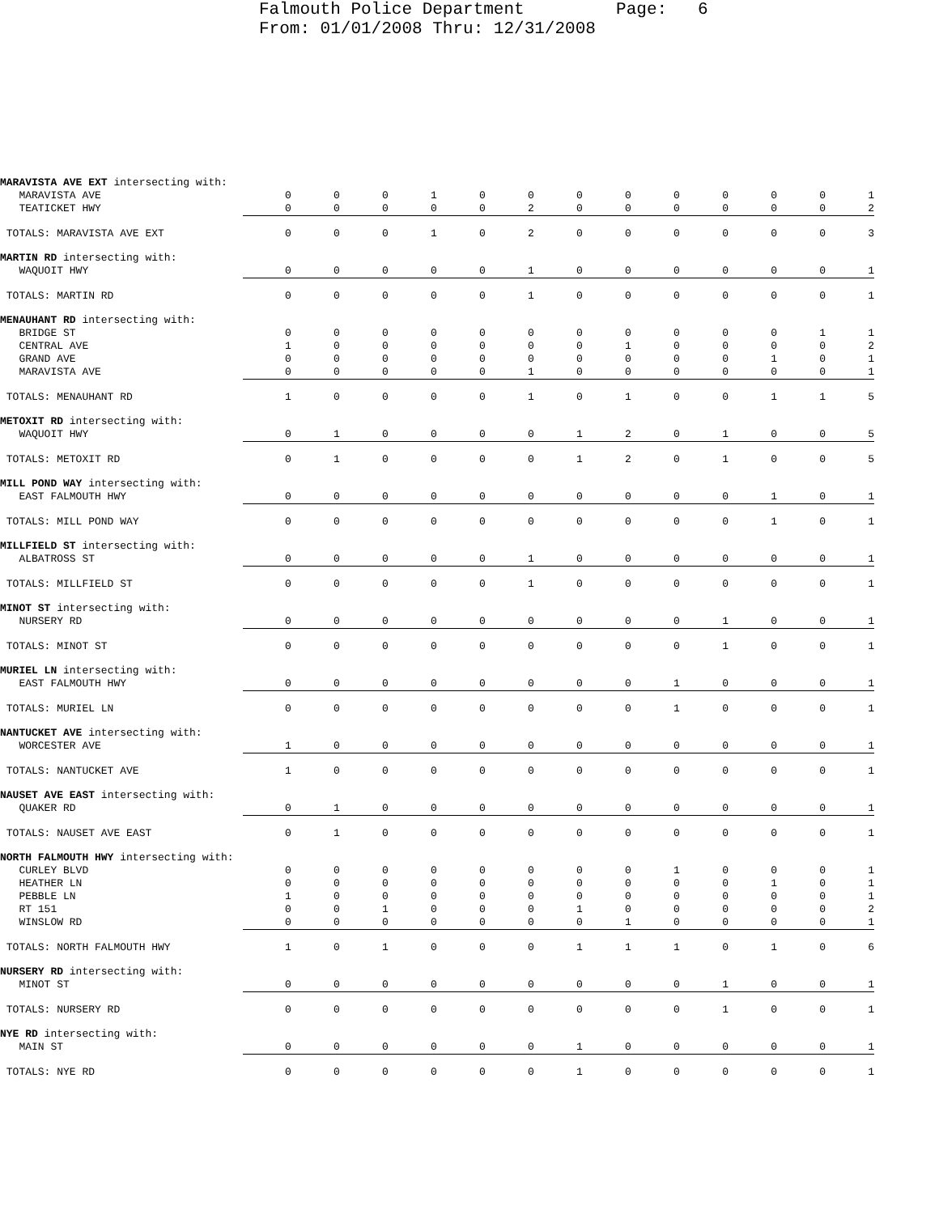Falmouth Police Department Page: 6 From: 01/01/2008 Thru: 12/31/2008
| MARAVISTA AVE EXT intersecting with: | | | | | | | | | | | | | |
| MARAVISTA AVE | 0 | 0 | 0 | 1 | 0 | 0 | 0 | 0 | 0 | 0 | 0 | 0 | 1 |
| TEATICKET HWY | 0 | 0 | 0 | 0 | 0 | 2 | 0 | 0 | 0 | 0 | 0 | 0 | 2 |
| TOTALS: MARAVISTA AVE EXT | 0 | 0 | 0 | 1 | 0 | 2 | 0 | 0 | 0 | 0 | 0 | 0 | 3 |
| MARTIN RD intersecting with: | | | | | | | | | | | | | |
| WAQUOIT HWY | 0 | 0 | 0 | 0 | 0 | 1 | 0 | 0 | 0 | 0 | 0 | 0 | 1 |
| TOTALS: MARTIN RD | 0 | 0 | 0 | 0 | 0 | 1 | 0 | 0 | 0 | 0 | 0 | 0 | 1 |
| MENAUHANT RD intersecting with: | | | | | | | | | | | | | |
| BRIDGE ST | 0 | 0 | 0 | 0 | 0 | 0 | 0 | 0 | 0 | 0 | 0 | 1 | 1 |
| CENTRAL AVE | 1 | 0 | 0 | 0 | 0 | 0 | 0 | 1 | 0 | 0 | 0 | 0 | 2 |
| GRAND AVE | 0 | 0 | 0 | 0 | 0 | 0 | 0 | 0 | 0 | 0 | 1 | 0 | 1 |
| MARAVISTA AVE | 0 | 0 | 0 | 0 | 0 | 1 | 0 | 0 | 0 | 0 | 0 | 0 | 1 |
| TOTALS: MENAUHANT RD | 1 | 0 | 0 | 0 | 0 | 1 | 0 | 1 | 0 | 0 | 1 | 1 | 5 |
| METOXIT RD intersecting with: | | | | | | | | | | | | | |
| WAQUOIT HWY | 0 | 1 | 0 | 0 | 0 | 0 | 1 | 2 | 0 | 1 | 0 | 0 | 5 |
| TOTALS: METOXIT RD | 0 | 1 | 0 | 0 | 0 | 0 | 1 | 2 | 0 | 1 | 0 | 0 | 5 |
| MILL POND WAY intersecting with: | | | | | | | | | | | | | |
| EAST FALMOUTH HWY | 0 | 0 | 0 | 0 | 0 | 0 | 0 | 0 | 0 | 0 | 1 | 0 | 1 |
| TOTALS: MILL POND WAY | 0 | 0 | 0 | 0 | 0 | 0 | 0 | 0 | 0 | 0 | 1 | 0 | 1 |
| MILLFIELD ST intersecting with: | | | | | | | | | | | | | |
| ALBATROSS ST | 0 | 0 | 0 | 0 | 0 | 1 | 0 | 0 | 0 | 0 | 0 | 0 | 1 |
| TOTALS: MILLFIELD ST | 0 | 0 | 0 | 0 | 0 | 1 | 0 | 0 | 0 | 0 | 0 | 0 | 1 |
| MINOT ST intersecting with: | | | | | | | | | | | | | |
| NURSERY RD | 0 | 0 | 0 | 0 | 0 | 0 | 0 | 0 | 0 | 1 | 0 | 0 | 1 |
| TOTALS: MINOT ST | 0 | 0 | 0 | 0 | 0 | 0 | 0 | 0 | 0 | 1 | 0 | 0 | 1 |
| MURIEL LN intersecting with: | | | | | | | | | | | | | |
| EAST FALMOUTH HWY | 0 | 0 | 0 | 0 | 0 | 0 | 0 | 0 | 1 | 0 | 0 | 0 | 1 |
| TOTALS: MURIEL LN | 0 | 0 | 0 | 0 | 0 | 0 | 0 | 0 | 1 | 0 | 0 | 0 | 1 |
| NANTUCKET AVE intersecting with: | | | | | | | | | | | | | |
| WORCESTER AVE | 1 | 0 | 0 | 0 | 0 | 0 | 0 | 0 | 0 | 0 | 0 | 0 | 1 |
| TOTALS: NANTUCKET AVE | 1 | 0 | 0 | 0 | 0 | 0 | 0 | 0 | 0 | 0 | 0 | 0 | 1 |
| NAUSET AVE EAST intersecting with: | | | | | | | | | | | | | |
| QUAKER RD | 0 | 1 | 0 | 0 | 0 | 0 | 0 | 0 | 0 | 0 | 0 | 0 | 1 |
| TOTALS: NAUSET AVE EAST | 0 | 1 | 0 | 0 | 0 | 0 | 0 | 0 | 0 | 0 | 0 | 0 | 1 |
| NORTH FALMOUTH HWY intersecting with: | | | | | | | | | | | | | |
| CURLEY BLVD | 0 | 0 | 0 | 0 | 0 | 0 | 0 | 0 | 1 | 0 | 0 | 0 | 1 |
| HEATHER LN | 0 | 0 | 0 | 0 | 0 | 0 | 0 | 0 | 0 | 0 | 1 | 0 | 1 |
| PEBBLE LN | 1 | 0 | 0 | 0 | 0 | 0 | 0 | 0 | 0 | 0 | 0 | 0 | 1 |
| RT 151 | 0 | 0 | 1 | 0 | 0 | 0 | 1 | 0 | 0 | 0 | 0 | 0 | 2 |
| WINSLOW RD | 0 | 0 | 0 | 0 | 0 | 0 | 0 | 1 | 0 | 0 | 0 | 0 | 1 |
| TOTALS: NORTH FALMOUTH HWY | 1 | 0 | 1 | 0 | 0 | 0 | 1 | 1 | 1 | 0 | 1 | 0 | 6 |
| NURSERY RD intersecting with: | | | | | | | | | | | | | |
| MINOT ST | 0 | 0 | 0 | 0 | 0 | 0 | 0 | 0 | 0 | 1 | 0 | 0 | 1 |
| TOTALS: NURSERY RD | 0 | 0 | 0 | 0 | 0 | 0 | 0 | 0 | 0 | 1 | 0 | 0 | 1 |
| NYE RD intersecting with: | | | | | | | | | | | | | |
| MAIN ST | 0 | 0 | 0 | 0 | 0 | 0 | 1 | 0 | 0 | 0 | 0 | 0 | 1 |
| TOTALS: NYE RD | 0 | 0 | 0 | 0 | 0 | 0 | 1 | 0 | 0 | 0 | 0 | 0 | 1 |